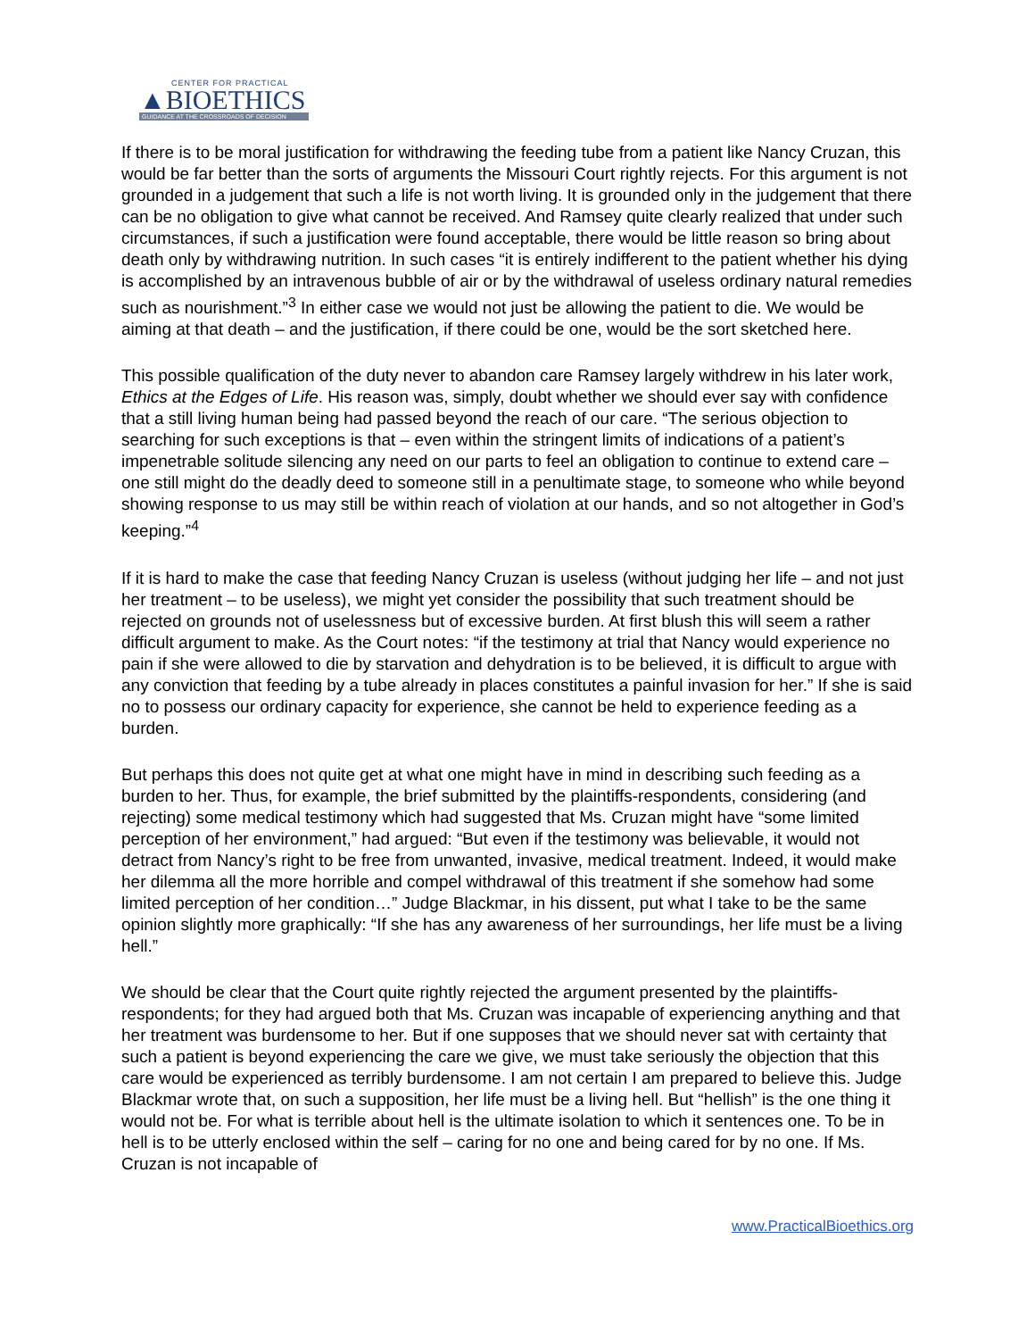CENTER FOR PRACTICAL
▲BIOETHICS
GUIDANCE AT THE CROSSROADS OF DECISION
If there is to be moral justification for withdrawing the feeding tube from a patient like Nancy Cruzan, this would be far better than the sorts of arguments the Missouri Court rightly rejects. For this argument is not grounded in a judgement that such a life is not worth living. It is grounded only in the judgement that there can be no obligation to give what cannot be received. And Ramsey quite clearly realized that under such circumstances, if such a justification were found acceptable, there would be little reason so bring about death only by withdrawing nutrition. In such cases “it is entirely indifferent to the patient whether his dying is accomplished by an intravenous bubble of air or by the withdrawal of useless ordinary natural remedies such as nourishment.”<sup>3</sup> In either case we would not just be allowing the patient to die. We would be aiming at that death – and the justification, if there could be one, would be the sort sketched here.
This possible qualification of the duty never to abandon care Ramsey largely withdrew in his later work, Ethics at the Edges of Life. His reason was, simply, doubt whether we should ever say with confidence that a still living human being had passed beyond the reach of our care. “The serious objection to searching for such exceptions is that – even within the stringent limits of indications of a patient’s impenetrable solitude silencing any need on our parts to feel an obligation to continue to extend care – one still might do the deadly deed to someone still in a penultimate stage, to someone who while beyond showing response to us may still be within reach of violation at our hands, and so not altogether in God’s keeping.”<sup>4</sup>
If it is hard to make the case that feeding Nancy Cruzan is useless (without judging her life – and not just her treatment – to be useless), we might yet consider the possibility that such treatment should be rejected on grounds not of uselessness but of excessive burden. At first blush this will seem a rather difficult argument to make. As the Court notes: “if the testimony at trial that Nancy would experience no pain if she were allowed to die by starvation and dehydration is to be believed, it is difficult to argue with any conviction that feeding by a tube already in places constitutes a painful invasion for her.” If she is said no to possess our ordinary capacity for experience, she cannot be held to experience feeding as a burden.
But perhaps this does not quite get at what one might have in mind in describing such feeding as a burden to her. Thus, for example, the brief submitted by the plaintiffs-respondents, considering (and rejecting) some medical testimony which had suggested that Ms. Cruzan might have “some limited perception of her environment,” had argued: “But even if the testimony was believable, it would not detract from Nancy’s right to be free from unwanted, invasive, medical treatment. Indeed, it would make her dilemma all the more horrible and compel withdrawal of this treatment if she somehow had some limited perception of her condition…” Judge Blackmar, in his dissent, put what I take to be the same opinion slightly more graphically: “If she has any awareness of her surroundings, her life must be a living hell.”
We should be clear that the Court quite rightly rejected the argument presented by the plaintiffs-respondents; for they had argued both that Ms. Cruzan was incapable of experiencing anything and that her treatment was burdensome to her. But if one supposes that we should never sat with certainty that such a patient is beyond experiencing the care we give, we must take seriously the objection that this care would be experienced as terribly burdensome. I am not certain I am prepared to believe this. Judge Blackmar wrote that, on such a supposition, her life must be a living hell. But “hellish” is the one thing it would not be. For what is terrible about hell is the ultimate isolation to which it sentences one. To be in hell is to be utterly enclosed within the self – caring for no one and being cared for by no one. If Ms. Cruzan is not incapable of
www.PracticalBioethics.org